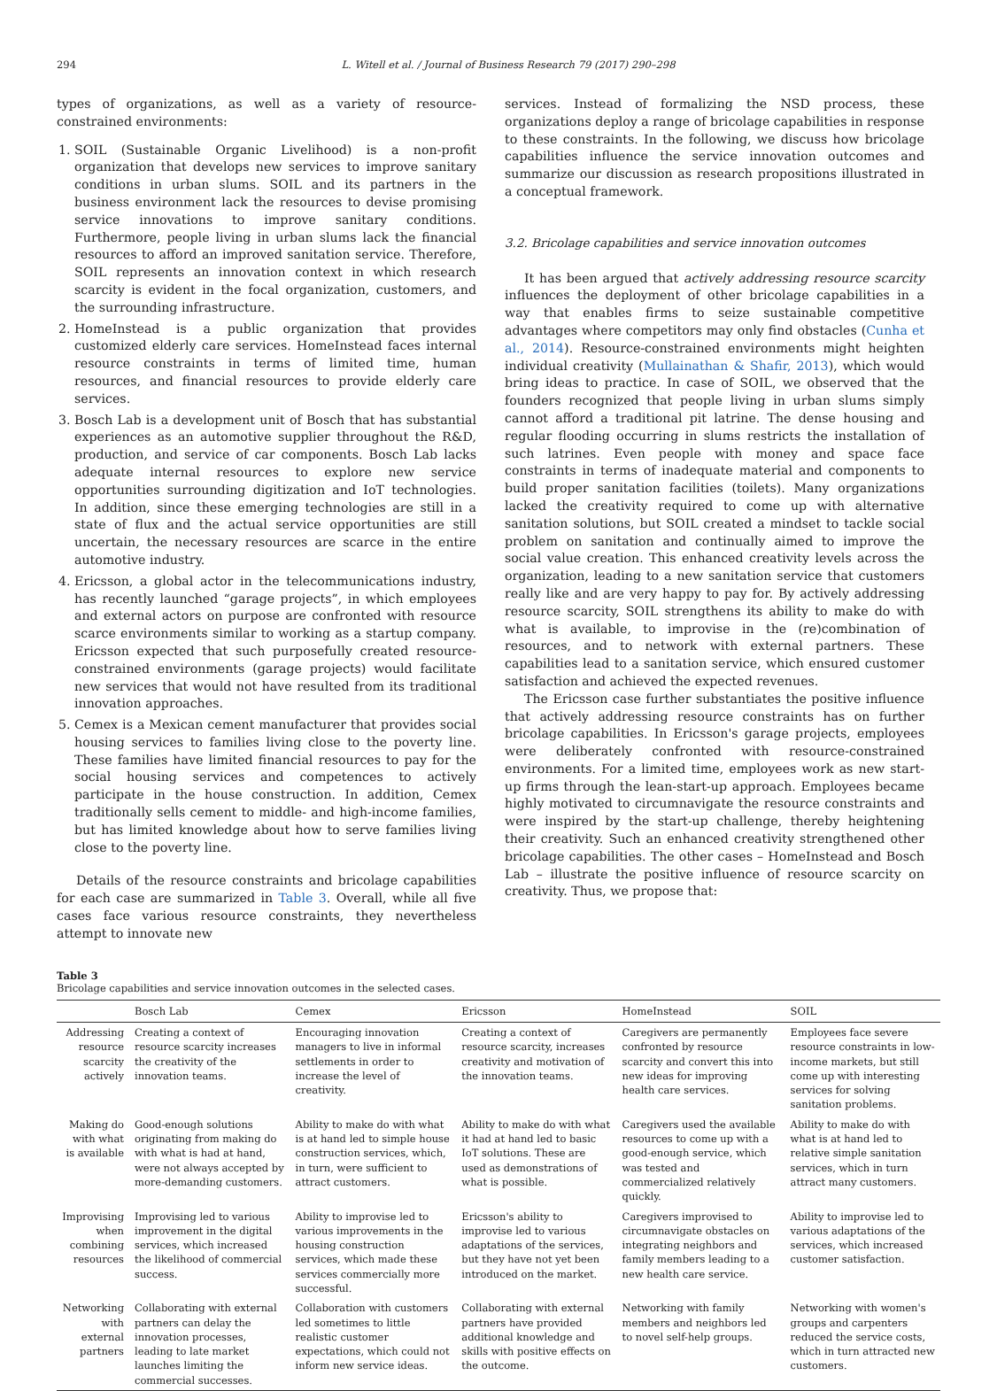294 L. Witell et al. / Journal of Business Research 79 (2017) 290–298
types of organizations, as well as a variety of resource-constrained environments:
1. SOIL (Sustainable Organic Livelihood) is a non-profit organization that develops new services to improve sanitary conditions in urban slums. SOIL and its partners in the business environment lack the resources to devise promising service innovations to improve sanitary conditions. Furthermore, people living in urban slums lack the financial resources to afford an improved sanitation service. Therefore, SOIL represents an innovation context in which research scarcity is evident in the focal organization, customers, and the surrounding infrastructure.
2. HomeInstead is a public organization that provides customized elderly care services. HomeInstead faces internal resource constraints in terms of limited time, human resources, and financial resources to provide elderly care services.
3. Bosch Lab is a development unit of Bosch that has substantial experiences as an automotive supplier throughout the R&D, production, and service of car components. Bosch Lab lacks adequate internal resources to explore new service opportunities surrounding digitization and IoT technologies. In addition, since these emerging technologies are still in a state of flux and the actual service opportunities are still uncertain, the necessary resources are scarce in the entire automotive industry.
4. Ericsson, a global actor in the telecommunications industry, has recently launched “garage projects”, in which employees and external actors on purpose are confronted with resource scarce environments similar to working as a startup company. Ericsson expected that such purposefully created resource-constrained environments (garage projects) would facilitate new services that would not have resulted from its traditional innovation approaches.
5. Cemex is a Mexican cement manufacturer that provides social housing services to families living close to the poverty line. These families have limited financial resources to pay for the social housing services and competences to actively participate in the house construction. In addition, Cemex traditionally sells cement to middle- and high-income families, but has limited knowledge about how to serve families living close to the poverty line.
Details of the resource constraints and bricolage capabilities for each case are summarized in Table 3. Overall, while all five cases face various resource constraints, they nevertheless attempt to innovate new
services. Instead of formalizing the NSD process, these organizations deploy a range of bricolage capabilities in response to these constraints. In the following, we discuss how bricolage capabilities influence the service innovation outcomes and summarize our discussion as research propositions illustrated in a conceptual framework.
3.2. Bricolage capabilities and service innovation outcomes
It has been argued that actively addressing resource scarcity influences the deployment of other bricolage capabilities in a way that enables firms to seize sustainable competitive advantages where competitors may only find obstacles (Cunha et al., 2014). Resource-constrained environments might heighten individual creativity (Mullainathan & Shafir, 2013), which would bring ideas to practice. In case of SOIL, we observed that the founders recognized that people living in urban slums simply cannot afford a traditional pit latrine. The dense housing and regular flooding occurring in slums restricts the installation of such latrines. Even people with money and space face constraints in terms of inadequate material and components to build proper sanitation facilities (toilets). Many organizations lacked the creativity required to come up with alternative sanitation solutions, but SOIL created a mindset to tackle social problem on sanitation and continually aimed to improve the social value creation. This enhanced creativity levels across the organization, leading to a new sanitation service that customers really like and are very happy to pay for. By actively addressing resource scarcity, SOIL strengthens its ability to make do with what is available, to improvise in the (re)combination of resources, and to network with external partners. These capabilities lead to a sanitation service, which ensured customer satisfaction and achieved the expected revenues.
The Ericsson case further substantiates the positive influence that actively addressing resource constraints has on further bricolage capabilities. In Ericsson's garage projects, employees were deliberately confronted with resource-constrained environments. For a limited time, employees work as new start-up firms through the lean-start-up approach. Employees became highly motivated to circumnavigate the resource constraints and were inspired by the start-up challenge, thereby heightening their creativity. Such an enhanced creativity strengthened other bricolage capabilities. The other cases – HomeInstead and Bosch Lab – illustrate the positive influence of resource scarcity on creativity. Thus, we propose that:
Table 3
Bricolage capabilities and service innovation outcomes in the selected cases.
| | Bosch Lab | Cemex | Ericsson | HomeInstead | SOIL |
| --- | --- | --- | --- | --- | --- |
| Addressing resource scarcity actively | Creating a context of resource scarcity increases the creativity of the innovation teams. | Encouraging innovation managers to live in informal settlements in order to increase the level of creativity. | Creating a context of resource scarcity, increases creativity and motivation of the innovation teams. | Caregivers are permanently confronted by resource scarcity and convert this into new ideas for improving health care services. | Employees face severe resource constraints in low-income markets, but still come up with interesting services for solving sanitation problems. |
| Making do with what is available | Good-enough solutions originating from making do with what is had at hand, were not always accepted by more-demanding customers. | Ability to make do with what is at hand led to simple house construction services, which, in turn, were sufficient to attract customers. | Ability to make do with what it had at hand led to basic IoT solutions. These are used as demonstrations of what is possible. | Caregivers used the available resources to come up with a good-enough service, which was tested and commercialized relatively quickly. | Ability to make do with what is at hand led to relative simple sanitation services, which in turn attract many customers. |
| Improvising when combining resources | Improvising led to various improvement in the digital services, which increased the likelihood of commercial success. | Ability to improvise led to various improvements in the housing construction services, which made these services commercially more successful. | Ericsson's ability to improvise led to various adaptations of the services, but they have not yet been introduced on the market. | Caregivers improvised to circumnavigate obstacles on integrating neighbors and family members leading to a new health care service. | Ability to improvise led to various adaptations of the services, which increased customer satisfaction. |
| Networking with external partners | Collaborating with external partners can delay the innovation processes, leading to late market launches limiting the commercial successes. | Collaboration with customers led sometimes to little realistic customer expectations, which could not inform new service ideas. | Collaborating with external partners have provided additional knowledge and skills with positive effects on the outcome. | Networking with family members and neighbors led to novel self-help groups. | Networking with women's groups and carpenters reduced the service costs, which in turn attracted new customers. |